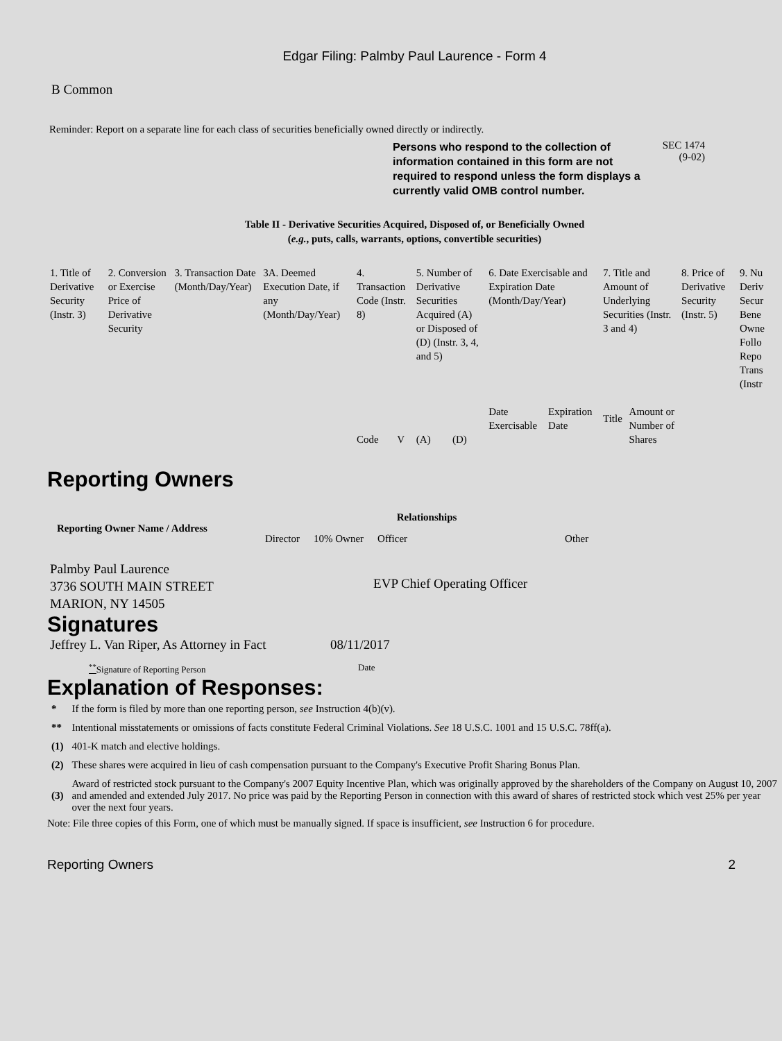Edgar Filing: Palmby Paul Laurence - Form 4
B Common
Reminder: Report on a separate line for each class of securities beneficially owned directly or indirectly.
Persons who respond to the collection of information contained in this form are not required to respond unless the form displays a currently valid OMB control number.
SEC 1474
(9-02)
Table II - Derivative Securities Acquired, Disposed of, or Beneficially Owned
(e.g., puts, calls, warrants, options, convertible securities)
| 1. Title of Derivative Security (Instr. 3) | 2. Conversion or Exercise Price of Derivative Security | 3. Transaction Date (Month/Day/Year) | 3A. Deemed Execution Date, if any (Month/Day/Year) | 4. Transaction Code (Instr. 8) | | 5. Number of Derivative Securities Acquired (A) or Disposed of (D) (Instr. 3, 4, and 5) | | 6. Date Exercisable and Expiration Date (Month/Day/Year) | | 7. Title and Amount of Underlying Securities (Instr. 3 and 4) | | 8. Price of Derivative Security (Instr. 5) | 9. Nu Deriv Secur Bene Owne Follo Repo Trans (Instr |
| | | | | Code | V | (A) | (D) | Date Exercisable | Expiration Date | Title | Amount or Number of Shares | | |
Reporting Owners
| Reporting Owner Name / Address | Relationships | | | |
| --- | --- | --- | --- | --- |
| | Director | 10% Owner | Officer | Other |
| Palmby Paul Laurence 3736 SOUTH MAIN STREET MARION, NY 14505 | | | EVP Chief Operating Officer | |
Signatures
| Jeffrey L. Van Riper, As Attorney in Fact | 08/11/2017 |
| <sup>**</sup> Signature of Reporting Person | Date |
Explanation of Responses:
| * | If the form is filed by more than one reporting person, see Instruction 4(b)(v). |
| ** | Intentional misstatements or omissions of facts constitute Federal Criminal Violations. See 18 U.S.C. 1001 and 15 U.S.C. 78ff(a). |
| (1) | 401-K match and elective holdings. |
| (2) | These shares were acquired in lieu of cash compensation pursuant to the Company's Executive Profit Sharing Bonus Plan. |
| (3) | Award of restricted stock pursuant to the Company's 2007 Equity Incentive Plan, which was originally approved by the shareholders of the Company on August 10, 2007 and amended and extended July 2017. No price was paid by the Reporting Person in connection with this award of shares of restricted stock which vest 25% per year over the next four years. |
Note: File three copies of this Form, one of which must be manually signed. If space is insufficient, see Instruction 6 for procedure.
Reporting Owners 2